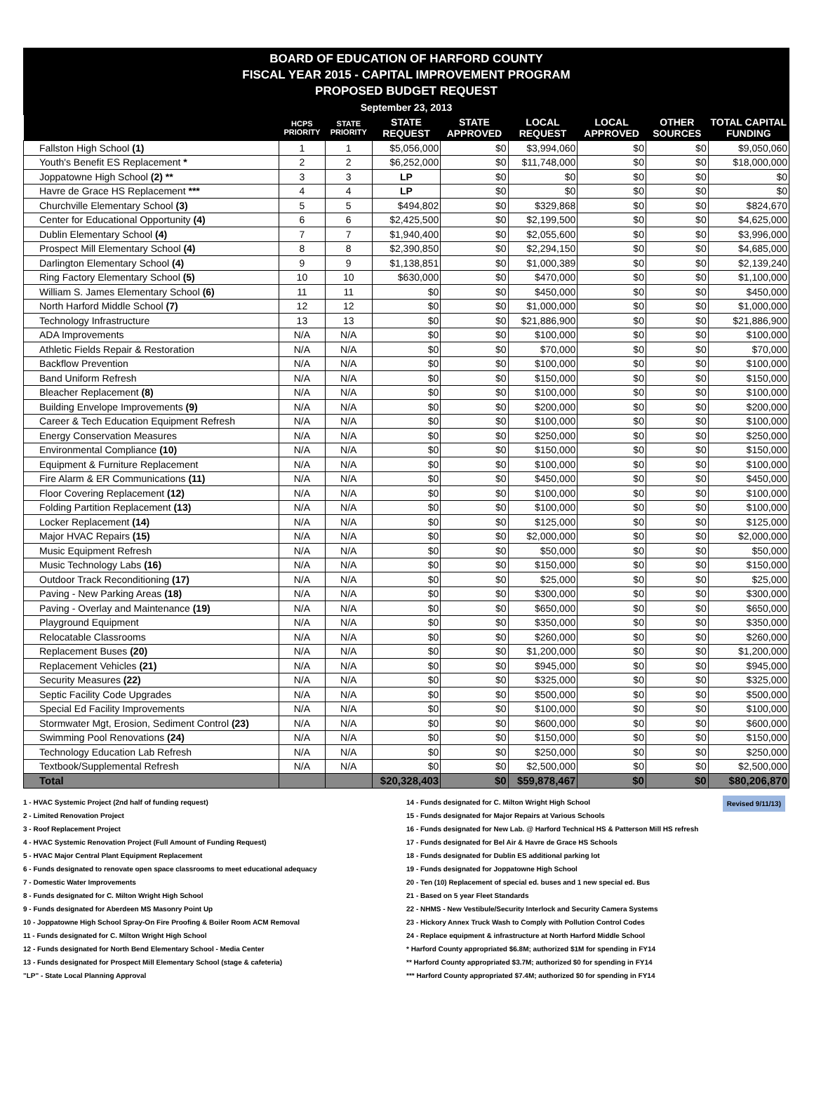BOARD OF EDUCATION OF HARFORD COUNTY
FISCAL YEAR 2015 - CAPITAL IMPROVEMENT PROGRAM
PROPOSED BUDGET REQUEST
September 23, 2013
| | HCPS PRIORITY | STATE PRIORITY | STATE REQUEST | STATE APPROVED | LOCAL REQUEST | LOCAL APPROVED | OTHER SOURCES | TOTAL CAPITAL FUNDING |
| --- | --- | --- | --- | --- | --- | --- | --- | --- |
| Fallston High School (1) | 1 | 1 | $5,056,000 | $0 | $3,994,060 | $0 | $0 | $9,050,060 |
| Youth's Benefit ES Replacement * | 2 | 2 | $6,252,000 | $0 | $11,748,000 | $0 | $0 | $18,000,000 |
| Joppatowne High School (2) ** | 3 | 3 | LP | $0 | $0 | $0 | $0 | $0 |
| Havre de Grace HS Replacement *** | 4 | 4 | LP | $0 | $0 | $0 | $0 | $0 |
| Churchville Elementary School (3) | 5 | 5 | $494,802 | $0 | $329,868 | $0 | $0 | $824,670 |
| Center for Educational Opportunity (4) | 6 | 6 | $2,425,500 | $0 | $2,199,500 | $0 | $0 | $4,625,000 |
| Dublin Elementary School (4) | 7 | 7 | $1,940,400 | $0 | $2,055,600 | $0 | $0 | $3,996,000 |
| Prospect Mill Elementary School (4) | 8 | 8 | $2,390,850 | $0 | $2,294,150 | $0 | $0 | $4,685,000 |
| Darlington Elementary School (4) | 9 | 9 | $1,138,851 | $0 | $1,000,389 | $0 | $0 | $2,139,240 |
| Ring Factory Elementary School (5) | 10 | 10 | $630,000 | $0 | $470,000 | $0 | $0 | $1,100,000 |
| William S. James Elementary School (6) | 11 | 11 | $0 | $0 | $450,000 | $0 | $0 | $450,000 |
| North Harford Middle School (7) | 12 | 12 | $0 | $0 | $1,000,000 | $0 | $0 | $1,000,000 |
| Technology Infrastructure | 13 | 13 | $0 | $0 | $21,886,900 | $0 | $0 | $21,886,900 |
| ADA Improvements | N/A | N/A | $0 | $0 | $100,000 | $0 | $0 | $100,000 |
| Athletic Fields Repair & Restoration | N/A | N/A | $0 | $0 | $70,000 | $0 | $0 | $70,000 |
| Backflow Prevention | N/A | N/A | $0 | $0 | $100,000 | $0 | $0 | $100,000 |
| Band Uniform Refresh | N/A | N/A | $0 | $0 | $150,000 | $0 | $0 | $150,000 |
| Bleacher Replacement (8) | N/A | N/A | $0 | $0 | $100,000 | $0 | $0 | $100,000 |
| Building Envelope Improvements (9) | N/A | N/A | $0 | $0 | $200,000 | $0 | $0 | $200,000 |
| Career & Tech Education Equipment Refresh | N/A | N/A | $0 | $0 | $100,000 | $0 | $0 | $100,000 |
| Energy Conservation Measures | N/A | N/A | $0 | $0 | $250,000 | $0 | $0 | $250,000 |
| Environmental Compliance (10) | N/A | N/A | $0 | $0 | $150,000 | $0 | $0 | $150,000 |
| Equipment & Furniture Replacement | N/A | N/A | $0 | $0 | $100,000 | $0 | $0 | $100,000 |
| Fire Alarm & ER Communications (11) | N/A | N/A | $0 | $0 | $450,000 | $0 | $0 | $450,000 |
| Floor Covering Replacement (12) | N/A | N/A | $0 | $0 | $100,000 | $0 | $0 | $100,000 |
| Folding Partition Replacement (13) | N/A | N/A | $0 | $0 | $100,000 | $0 | $0 | $100,000 |
| Locker Replacement (14) | N/A | N/A | $0 | $0 | $125,000 | $0 | $0 | $125,000 |
| Major HVAC Repairs (15) | N/A | N/A | $0 | $0 | $2,000,000 | $0 | $0 | $2,000,000 |
| Music Equipment Refresh | N/A | N/A | $0 | $0 | $50,000 | $0 | $0 | $50,000 |
| Music Technology Labs (16) | N/A | N/A | $0 | $0 | $150,000 | $0 | $0 | $150,000 |
| Outdoor Track Reconditioning (17) | N/A | N/A | $0 | $0 | $25,000 | $0 | $0 | $25,000 |
| Paving - New Parking Areas (18) | N/A | N/A | $0 | $0 | $300,000 | $0 | $0 | $300,000 |
| Paving - Overlay and Maintenance (19) | N/A | N/A | $0 | $0 | $650,000 | $0 | $0 | $650,000 |
| Playground Equipment | N/A | N/A | $0 | $0 | $350,000 | $0 | $0 | $350,000 |
| Relocatable Classrooms | N/A | N/A | $0 | $0 | $260,000 | $0 | $0 | $260,000 |
| Replacement Buses (20) | N/A | N/A | $0 | $0 | $1,200,000 | $0 | $0 | $1,200,000 |
| Replacement Vehicles (21) | N/A | N/A | $0 | $0 | $945,000 | $0 | $0 | $945,000 |
| Security Measures (22) | N/A | N/A | $0 | $0 | $325,000 | $0 | $0 | $325,000 |
| Septic Facility Code Upgrades | N/A | N/A | $0 | $0 | $500,000 | $0 | $0 | $500,000 |
| Special Ed Facility Improvements | N/A | N/A | $0 | $0 | $100,000 | $0 | $0 | $100,000 |
| Stormwater Mgt, Erosion, Sediment Control (23) | N/A | N/A | $0 | $0 | $600,000 | $0 | $0 | $600,000 |
| Swimming Pool Renovations (24) | N/A | N/A | $0 | $0 | $150,000 | $0 | $0 | $150,000 |
| Technology Education Lab Refresh | N/A | N/A | $0 | $0 | $250,000 | $0 | $0 | $250,000 |
| Textbook/Supplemental Refresh | N/A | N/A | $0 | $0 | $2,500,000 | $0 | $0 | $2,500,000 |
| Total | | | $20,328,403 | $0 | $59,878,467 | $0 | $0 | $80,206,870 |
1 - HVAC Systemic Project (2nd half of funding request)
2 - Limited Renovation Project
3 - Roof Replacement Project
4 - HVAC Systemic Renovation Project (Full Amount of Funding Request)
5 - HVAC Major Central Plant Equipment Replacement
6 - Funds designated to renovate open space classrooms to meet educational adequacy
7 - Domestic Water Improvements
8 - Funds designated for C. Milton Wright High School
9 - Funds designated for Aberdeen MS Masonry Point Up
10 - Joppatowne High School Spray-On Fire Proofing & Boiler Room ACM Removal
11 - Funds designated for C. Milton Wright High School
12 - Funds designated for North Bend Elementary School - Media Center
13 - Funds designated for Prospect Mill Elementary School (stage & cafeteria)
"LP" - State Local Planning Approval
14 - Funds designated for C. Milton Wright High School Revised 9/11/13)
15 - Funds designated for Major Repairs at Various Schools
16 - Funds designated for New Lab. @ Harford Technical HS & Patterson Mill HS refresh
17 - Funds designated for Bel Air & Havre de Grace HS Schools
18 - Funds designated for Dublin ES additional parking lot
19 - Funds designated for Joppatowne High School
20 - Ten (10) Replacement of special ed. buses and 1 new special ed. Bus
21 - Based on 5 year Fleet Standards
22 - NHMS - New Vestibule/Security Interlock and Security Camera Systems
23 - Hickory Annex Truck Wash to Comply with Pollution Control Codes
24 - Replace equipment & infrastructure at North Harford Middle School
* Harford County appropriated $6.8M; authorized $1M for spending in FY14
** Harford County appropriated $3.7M; authorized $0 for spending in FY14
*** Harford County appropriated $7.4M; authorized $0 for spending in FY14